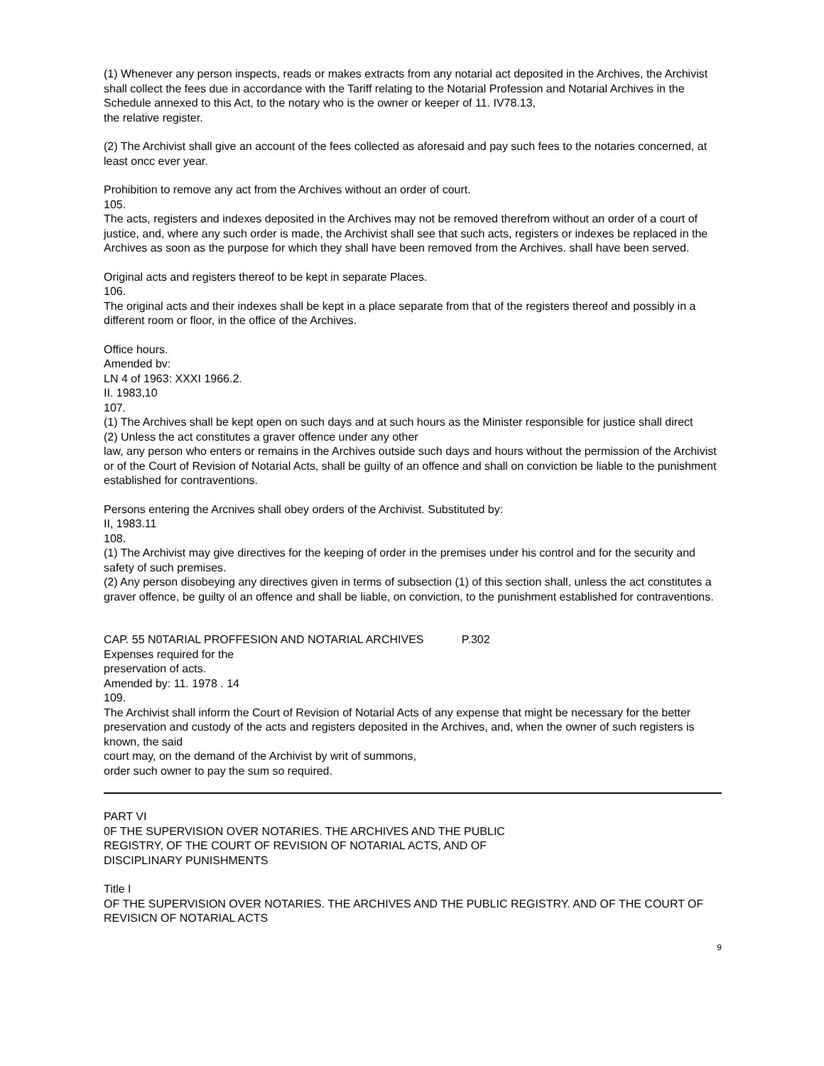(1) Whenever any person inspects, reads or makes extracts from any notarial act deposited in the Archives, the Archivist shall collect the fees due in accordance with the Tariff relating to the Notarial Profession and Notarial Archives in the Schedule annexed to this Act, to the notary who is the owner or keeper of 11. IV78.13,
the relative register.
(2) The Archivist shall give an account of the fees collected as aforesaid and pay such fees to the notaries concerned, at least oncc ever year.
Prohibition to remove any act from the Archives without an order of court.
105.
The acts, registers and indexes deposited in the Archives may not be removed therefrom without an order of a court of justice, and, where any such order is made, the Archivist shall see that such acts, registers or indexes be replaced in the Archives as soon as the purpose for which they shall have been removed from the Archives. shall have been served.
Original acts and registers thereof to be kept in separate Places.
106.
The original acts and their indexes shall be kept in a place separate from that of the registers thereof and possibly in a different room or floor, in the office of the Archives.
Office hours.
Amended bv:
LN 4 of 1963: XXXI 1966.2.
II. 1983,10
107.
(1) The Archives shall be kept open on such days and at such hours as the Minister responsible for justice shall direct
(2) Unless the act constitutes a graver offence under any other
law, any person who enters or remains in the Archives outside such days and hours without the permission of the Archivist or of the Court of Revision of Notarial Acts, shall be guilty of an offence and shall on conviction be liable to the punishment established for contraventions.
Persons entering the Arcnives shall obey orders of the Archivist. Substituted by:
II, 1983.11
108.
(1) The Archivist may give directives for the keeping of order in the premises under his control and for the security and safety of such premises.
(2) Any person disobeying any directives given in terms of subsection (1) of this section shall, unless the act constitutes a graver offence, be guilty ol an offence and shall be liable, on conviction, to the punishment established for contraventions.
CAP. 55 N0TARIAL PROFFESION AND NOTARIAL ARCHIVES P.302
Expenses required for the
preservation of acts.
Amended by: 11. 1978 . 14
109.
The Archivist shall inform the Court of Revision of Notarial Acts of any expense that might be necessary for the better preservation and custody of the acts and registers deposited in the Archives, and, when the owner of such registers is known, the said
court may, on the demand of the Archivist by writ of summons,
order such owner to pay the sum so required.
PART VI
0F THE SUPERVISION OVER NOTARIES. THE ARCHIVES AND THE PUBLIC
REGISTRY, OF THE COURT OF REVISION OF NOTARIAL ACTS, AND OF
DISCIPLINARY PUNISHMENTS
Title I
OF THE SUPERVISION OVER NOTARIES. THE ARCHIVES AND THE PUBLIC REGISTRY. AND OF THE COURT OF REVISICN OF NOTARIAL ACTS
9